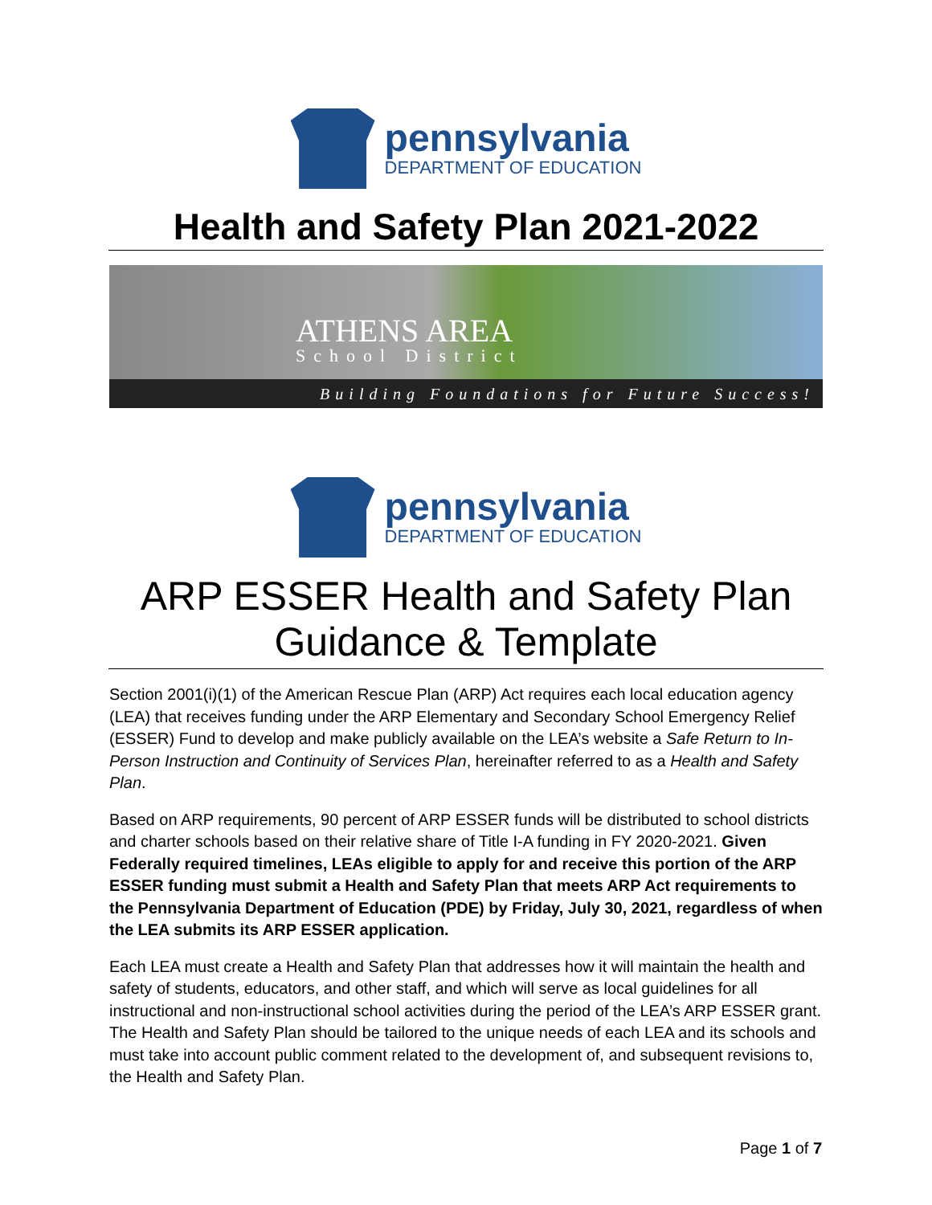pennsylvania
DEPARTMENT OF EDUCATION
Health and Safety Plan 2021-2022
ATHENS AREA
School District
Building Foundations for Future Success!
pennsylvania
DEPARTMENT OF EDUCATION
ARP ESSER Health and Safety Plan
Guidance & Template
Section 2001(i)(1) of the American Rescue Plan (ARP) Act requires each local education agency (LEA) that receives funding under the ARP Elementary and Secondary School Emergency Relief (ESSER) Fund to develop and make publicly available on the LEA’s website a Safe Return to In-Person Instruction and Continuity of Services Plan, hereinafter referred to as a Health and Safety Plan.
Based on ARP requirements, 90 percent of ARP ESSER funds will be distributed to school districts and charter schools based on their relative share of Title I-A funding in FY 2020-2021. Given Federally required timelines, LEAs eligible to apply for and receive this portion of the ARP ESSER funding must submit a Health and Safety Plan that meets ARP Act requirements to the Pennsylvania Department of Education (PDE) by Friday, July 30, 2021, regardless of when the LEA submits its ARP ESSER application.
Each LEA must create a Health and Safety Plan that addresses how it will maintain the health and safety of students, educators, and other staff, and which will serve as local guidelines for all instructional and non-instructional school activities during the period of the LEA’s ARP ESSER grant. The Health and Safety Plan should be tailored to the unique needs of each LEA and its schools and must take into account public comment related to the development of, and subsequent revisions to, the Health and Safety Plan.
Page 1 of 7